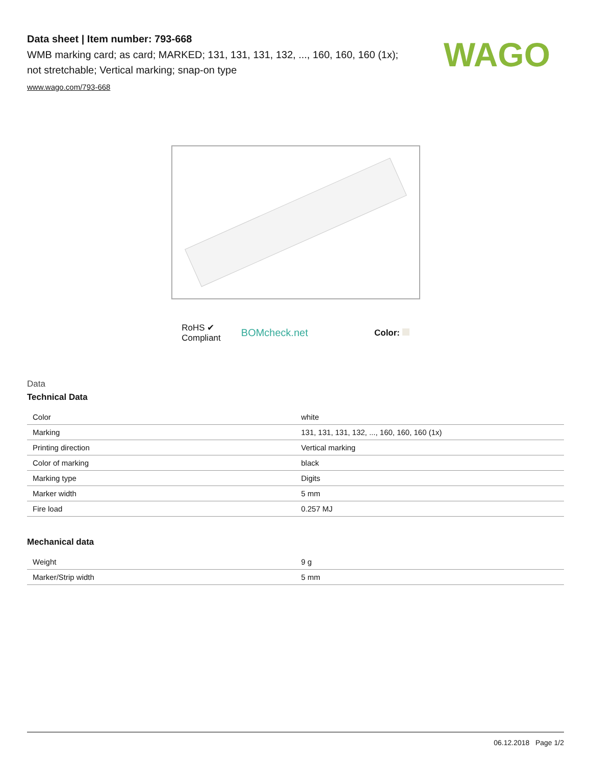Data sheet | Item number: 793-668
WMB marking card; as card; MARKED; 131, 131, 131, 132, ..., 160, 160, 160 (1x); not stretchable; Vertical marking; snap-on type
www.wago.com/793-668
WAGO
RoHS ✔
Compliant
BOMcheck.net
Color:
Data
Technical Data
| Color | white |
| Marking | 131, 131, 131, 132, ..., 160, 160, 160 (1x) |
| Printing direction | Vertical marking |
| Color of marking | black |
| Marking type | Digits |
| Marker width | 5 mm |
| Fire load | 0.257 MJ |
Mechanical data
| Weight | 9 g |
| Marker/Strip width | 5 mm |
06.12.2018 Page 1/2